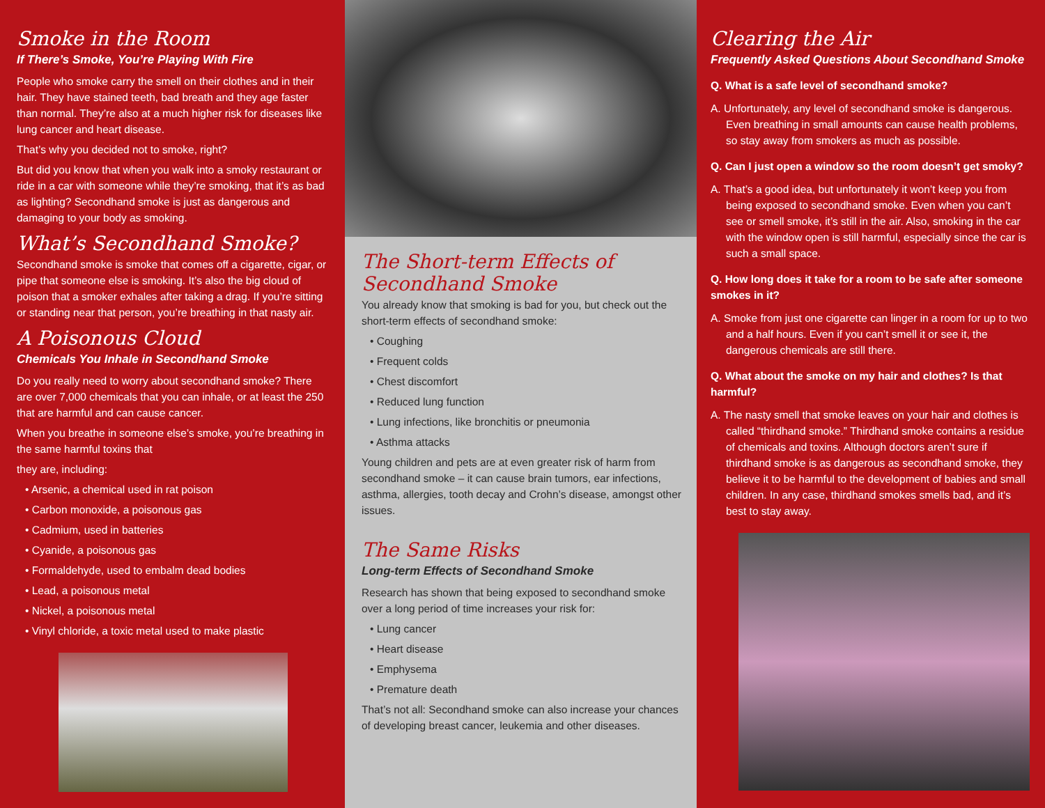Smoke in the Room
If There’s Smoke, You’re Playing With Fire
People who smoke carry the smell on their clothes and in their hair. They have stained teeth, bad breath and they age faster than normal. They’re also at a much higher risk for diseases like lung cancer and heart disease.
That’s why you decided not to smoke, right?
But did you know that when you walk into a smoky restaurant or ride in a car with someone while they’re smoking, that it’s as bad as lighting? Secondhand smoke is just as dangerous and damaging to your body as smoking.
What’s Secondhand Smoke?
Secondhand smoke is smoke that comes off a cigarette, cigar, or pipe that someone else is smoking. It’s also the big cloud of poison that a smoker exhales after taking a drag. If you’re sitting or standing near that person, you’re breathing in that nasty air.
A Poisonous Cloud
Chemicals You Inhale in Secondhand Smoke
Do you really need to worry about secondhand smoke? There are over 7,000 chemicals that you can inhale, or at least the 250 that are harmful and can cause cancer.
When you breathe in someone else’s smoke, you’re breathing in the same harmful toxins that
they are, including:
• Arsenic, a chemical used in rat poison
• Carbon monoxide, a poisonous gas
• Cadmium, used in batteries
• Cyanide, a poisonous gas
• Formaldehyde, used to embalm dead bodies
• Lead, a poisonous metal
• Nickel, a poisonous metal
• Vinyl chloride, a toxic metal used to make plastic
The Short-term Effects of Secondhand Smoke
You already know that smoking is bad for you, but check out the short-term effects of secondhand smoke:
• Coughing
• Frequent colds
• Chest discomfort
• Reduced lung function
• Lung infections, like bronchitis or pneumonia
• Asthma attacks
Young children and pets are at even greater risk of harm from secondhand smoke – it can cause brain tumors, ear infections, asthma, allergies, tooth decay and Crohn’s disease, amongst other issues.
The Same Risks
Long-term Effects of Secondhand Smoke
Research has shown that being exposed to secondhand smoke over a long period of time increases your risk for:
• Lung cancer
• Heart disease
• Emphysema
• Premature death
That’s not all: Secondhand smoke can also increase your chances of developing breast cancer, leukemia and other diseases.
Clearing the Air
Frequently Asked Questions About Secondhand Smoke
Q. What is a safe level of secondhand smoke?
A. Unfortunately, any level of secondhand smoke is dangerous. Even breathing in small amounts can cause health problems, so stay away from smokers as much as possible.
Q. Can I just open a window so the room doesn’t get smoky?
A. That’s a good idea, but unfortunately it won’t keep you from being exposed to secondhand smoke. Even when you can’t see or smell smoke, it’s still in the air. Also, smoking in the car with the window open is still harmful, especially since the car is such a small space.
Q. How long does it take for a room to be safe after someone smokes in it?
A. Smoke from just one cigarette can linger in a room for up to two and a half hours. Even if you can’t smell it or see it, the dangerous chemicals are still there.
Q. What about the smoke on my hair and clothes? Is that harmful?
A. The nasty smell that smoke leaves on your hair and clothes is called “thirdhand smoke.” Thirdhand smoke contains a residue of chemicals and toxins. Although doctors aren’t sure if thirdhand smoke is as dangerous as secondhand smoke, they believe it to be harmful to the development of babies and small children. In any case, thirdhand smokes smells bad, and it’s best to stay away.